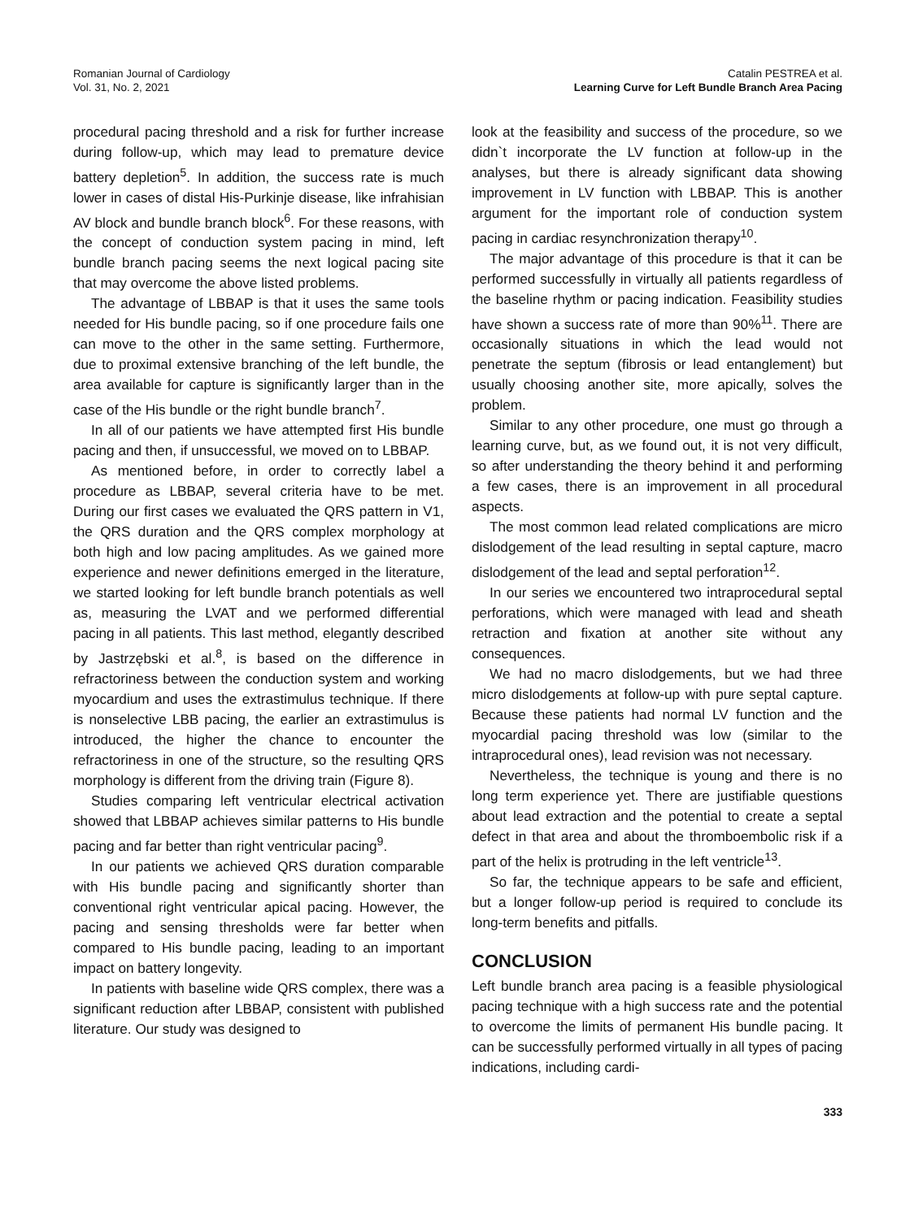Romanian Journal of Cardiology
Vol. 31, No. 2, 2021
Catalin PESTREA et al.
Learning Curve for Left Bundle Branch Area Pacing
procedural pacing threshold and a risk for further increase during follow-up, which may lead to premature device battery depletion<sup>5</sup>. In addition, the success rate is much lower in cases of distal His-Purkinje disease, like infrahisian AV block and bundle branch block<sup>6</sup>. For these reasons, with the concept of conduction system pacing in mind, left bundle branch pacing seems the next logical pacing site that may overcome the above listed problems.
The advantage of LBBAP is that it uses the same tools needed for His bundle pacing, so if one procedure fails one can move to the other in the same setting. Furthermore, due to proximal extensive branching of the left bundle, the area available for capture is significantly larger than in the case of the His bundle or the right bundle branch<sup>7</sup>.
In all of our patients we have attempted first His bundle pacing and then, if unsuccessful, we moved on to LBBAP.
As mentioned before, in order to correctly label a procedure as LBBAP, several criteria have to be met. During our first cases we evaluated the QRS pattern in V1, the QRS duration and the QRS complex morphology at both high and low pacing amplitudes. As we gained more experience and newer definitions emerged in the literature, we started looking for left bundle branch potentials as well as, measuring the LVAT and we performed differential pacing in all patients. This last method, elegantly described by Jastrzębski et al.<sup>8</sup>, is based on the difference in refractoriness between the conduction system and working myocardium and uses the extrastimulus technique. If there is nonselective LBB pacing, the earlier an extrastimulus is introduced, the higher the chance to encounter the refractoriness in one of the structure, so the resulting QRS morphology is different from the driving train (Figure 8).
Studies comparing left ventricular electrical activation showed that LBBAP achieves similar patterns to His bundle pacing and far better than right ventricular pacing<sup>9</sup>.
In our patients we achieved QRS duration comparable with His bundle pacing and significantly shorter than conventional right ventricular apical pacing. However, the pacing and sensing thresholds were far better when compared to His bundle pacing, leading to an important impact on battery longevity.
In patients with baseline wide QRS complex, there was a significant reduction after LBBAP, consistent with published literature. Our study was designed to
look at the feasibility and success of the procedure, so we didn`t incorporate the LV function at follow-up in the analyses, but there is already significant data showing improvement in LV function with LBBAP. This is another argument for the important role of conduction system pacing in cardiac resynchronization therapy<sup>10</sup>.
The major advantage of this procedure is that it can be performed successfully in virtually all patients regardless of the baseline rhythm or pacing indication. Feasibility studies have shown a success rate of more than 90%<sup>11</sup>. There are occasionally situations in which the lead would not penetrate the septum (fibrosis or lead entanglement) but usually choosing another site, more apically, solves the problem.
Similar to any other procedure, one must go through a learning curve, but, as we found out, it is not very difficult, so after understanding the theory behind it and performing a few cases, there is an improvement in all procedural aspects.
The most common lead related complications are micro dislodgement of the lead resulting in septal capture, macro dislodgement of the lead and septal perforation<sup>12</sup>.
In our series we encountered two intraprocedural septal perforations, which were managed with lead and sheath retraction and fixation at another site without any consequences.
We had no macro dislodgements, but we had three micro dislodgements at follow-up with pure septal capture. Because these patients had normal LV function and the myocardial pacing threshold was low (similar to the intraprocedural ones), lead revision was not necessary.
Nevertheless, the technique is young and there is no long term experience yet. There are justifiable questions about lead extraction and the potential to create a septal defect in that area and about the thromboembolic risk if a part of the helix is protruding in the left ventricle<sup>13</sup>.
So far, the technique appears to be safe and efficient, but a longer follow-up period is required to conclude its long-term benefits and pitfalls.
CONCLUSION
Left bundle branch area pacing is a feasible physiological pacing technique with a high success rate and the potential to overcome the limits of permanent His bundle pacing. It can be successfully performed virtually in all types of pacing indications, including cardi-
333